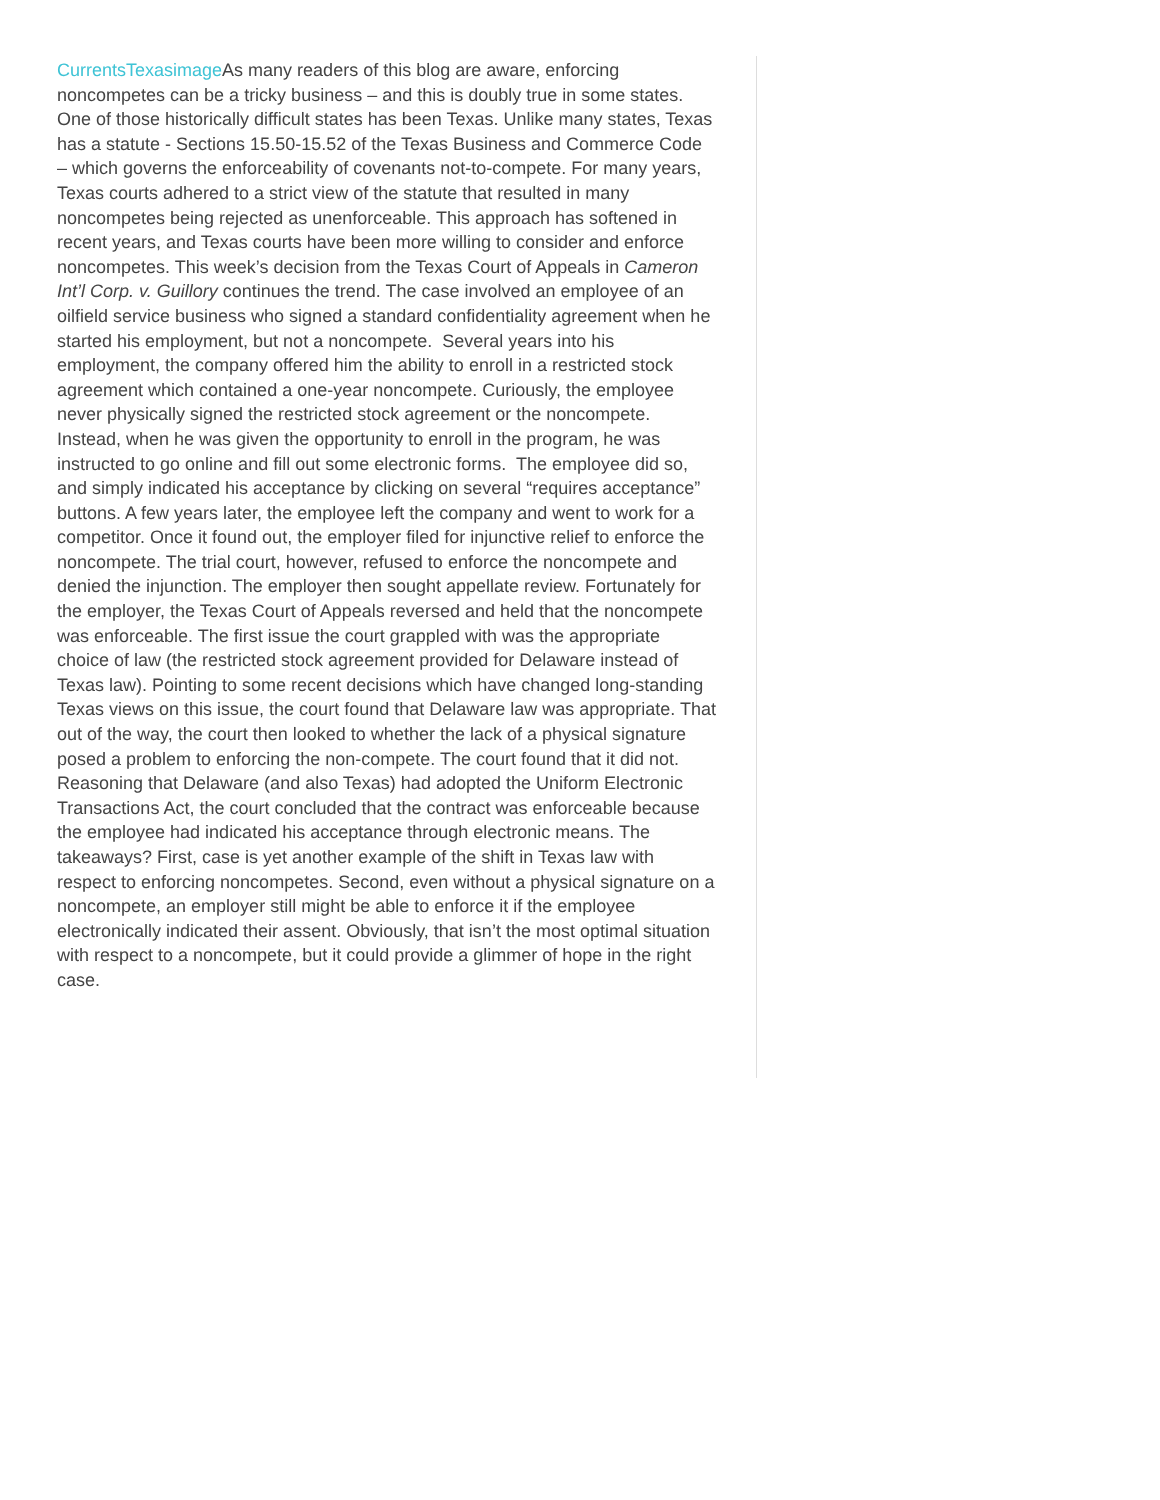CurrentsTexasimage As many readers of this blog are aware, enforcing noncompetes can be a tricky business – and this is doubly true in some states. One of those historically difficult states has been Texas. Unlike many states, Texas has a statute - Sections 15.50-15.52 of the Texas Business and Commerce Code – which governs the enforceability of covenants not-to-compete. For many years, Texas courts adhered to a strict view of the statute that resulted in many noncompetes being rejected as unenforceable. This approach has softened in recent years, and Texas courts have been more willing to consider and enforce noncompetes. This week’s decision from the Texas Court of Appeals in Cameron Int’l Corp. v. Guillory continues the trend. The case involved an employee of an oilfield service business who signed a standard confidentiality agreement when he started his employment, but not a noncompete. Several years into his employment, the company offered him the ability to enroll in a restricted stock agreement which contained a one-year noncompete. Curiously, the employee never physically signed the restricted stock agreement or the noncompete. Instead, when he was given the opportunity to enroll in the program, he was instructed to go online and fill out some electronic forms. The employee did so, and simply indicated his acceptance by clicking on several “requires acceptance” buttons. A few years later, the employee left the company and went to work for a competitor. Once it found out, the employer filed for injunctive relief to enforce the noncompete. The trial court, however, refused to enforce the noncompete and denied the injunction. The employer then sought appellate review. Fortunately for the employer, the Texas Court of Appeals reversed and held that the noncompete was enforceable. The first issue the court grappled with was the appropriate choice of law (the restricted stock agreement provided for Delaware instead of Texas law). Pointing to some recent decisions which have changed long-standing Texas views on this issue, the court found that Delaware law was appropriate. That out of the way, the court then looked to whether the lack of a physical signature posed a problem to enforcing the non-compete. The court found that it did not. Reasoning that Delaware (and also Texas) had adopted the Uniform Electronic Transactions Act, the court concluded that the contract was enforceable because the employee had indicated his acceptance through electronic means. The takeaways? First, case is yet another example of the shift in Texas law with respect to enforcing noncompetes. Second, even without a physical signature on a noncompete, an employer still might be able to enforce it if the employee electronically indicated their assent. Obviously, that isn’t the most optimal situation with respect to a noncompete, but it could provide a glimmer of hope in the right case.